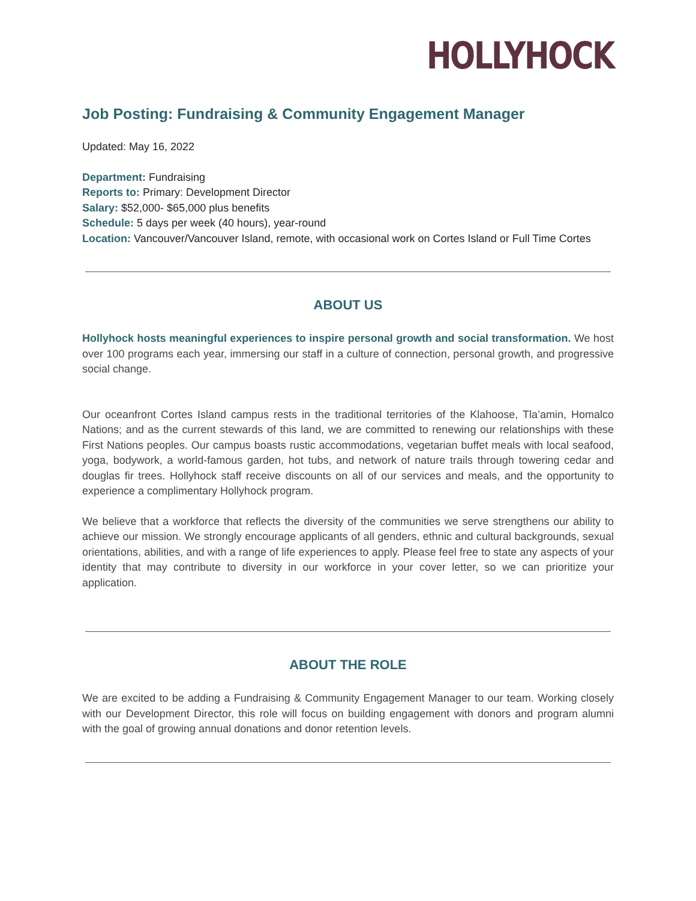HOLLYHOCK
Job Posting: Fundraising & Community Engagement Manager
Updated: May 16, 2022
Department: Fundraising
Reports to: Primary: Development Director
Salary: $52,000- $65,000 plus benefits
Schedule: 5 days per week (40 hours), year-round
Location: Vancouver/Vancouver Island, remote, with occasional work on Cortes Island or Full Time Cortes
ABOUT US
Hollyhock hosts meaningful experiences to inspire personal growth and social transformation. We host over 100 programs each year, immersing our staff in a culture of connection, personal growth, and progressive social change.
Our oceanfront Cortes Island campus rests in the traditional territories of the Klahoose, Tla’amin, Homalco Nations; and as the current stewards of this land, we are committed to renewing our relationships with these First Nations peoples. Our campus boasts rustic accommodations, vegetarian buffet meals with local seafood, yoga, bodywork, a world-famous garden, hot tubs, and network of nature trails through towering cedar and douglas fir trees. Hollyhock staff receive discounts on all of our services and meals, and the opportunity to experience a complimentary Hollyhock program.
We believe that a workforce that reflects the diversity of the communities we serve strengthens our ability to achieve our mission. We strongly encourage applicants of all genders, ethnic and cultural backgrounds, sexual orientations, abilities, and with a range of life experiences to apply. Please feel free to state any aspects of your identity that may contribute to diversity in our workforce in your cover letter, so we can prioritize your application.
ABOUT THE ROLE
We are excited to be adding a Fundraising & Community Engagement Manager to our team. Working closely with our Development Director, this role will focus on building engagement with donors and program alumni with the goal of growing annual donations and donor retention levels.